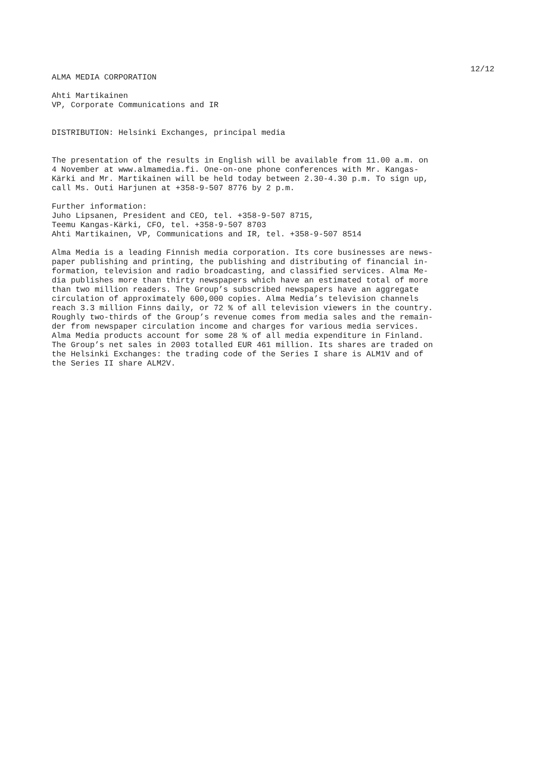12/12
ALMA MEDIA CORPORATION
Ahti Martikainen VP, Corporate Communications and IR
DISTRIBUTION: Helsinki Exchanges, principal media
The presentation of the results in English will be available from 11.00 a.m. on 4 November at www.almamedia.fi. One-on-one phone conferences with Mr. Kangas- Kärki and Mr. Martikainen will be held today between 2.30-4.30 p.m. To sign up, call Ms. Outi Harjunen at +358-9-507 8776 by 2 p.m.
Further information: Juho Lipsanen, President and CEO, tel. +358-9-507 8715, Teemu Kangas-Kärki, CFO, tel. +358-9-507 8703 Ahti Martikainen, VP, Communications and IR, tel. +358-9-507 8514
Alma Media is a leading Finnish media corporation. Its core businesses are news- paper publishing and printing, the publishing and distributing of financial in- formation, television and radio broadcasting, and classified services. Alma Me- dia publishes more than thirty newspapers which have an estimated total of more than two million readers. The Group’s subscribed newspapers have an aggregate circulation of approximately 600,000 copies. Alma Media’s television channels reach 3.3 million Finns daily, or 72 % of all television viewers in the country. Roughly two-thirds of the Group’s revenue comes from media sales and the remain- der from newspaper circulation income and charges for various media services. Alma Media products account for some 28 % of all media expenditure in Finland. The Group’s net sales in 2003 totalled EUR 461 million. Its shares are traded on the Helsinki Exchanges: the trading code of the Series I share is ALM1V and of the Series II share ALM2V.